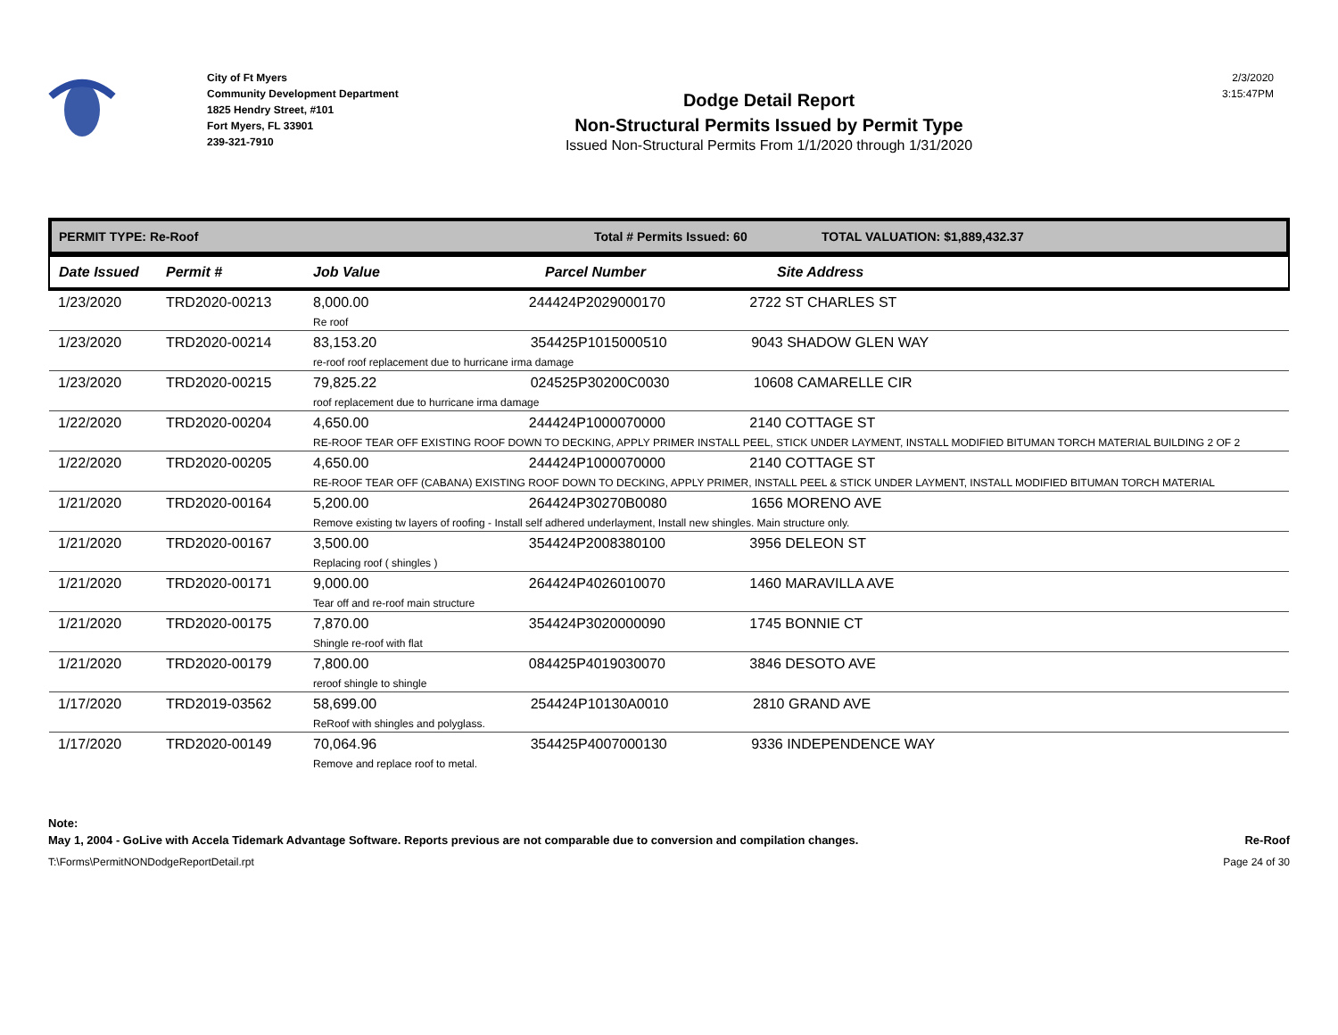City of Ft Myers
Community Development Department
1825 Hendry Street, #101
Fort Myers, FL 33901
239-321-7910
Dodge Detail Report
Non-Structural Permits Issued by Permit Type
Issued Non-Structural Permits From 1/1/2020 through 1/31/2020
2/3/2020
3:15:47PM
PERMIT TYPE: Re-Roof Total # Permits Issued: 60 TOTAL VALUATION: $1,889,432.37
| Date Issued | Permit # | Job Value | Parcel Number | Site Address |
| --- | --- | --- | --- | --- |
| 1/23/2020 | TRD2020-00213 | 8,000.00 244424P2029000170 2722 ST CHARLES ST Re roof | | |
| 1/23/2020 | TRD2020-00214 | 83,153.20 354425P1015000510 9043 SHADOW GLEN WAY re-roof roof replacement due to hurricane irma damage | | |
| 1/23/2020 | TRD2020-00215 | 79,825.22 024525P30200C0030 10608 CAMARELLE CIR roof replacement due to hurricane irma damage | | |
| 1/22/2020 | TRD2020-00204 | 4,650.00 244424P1000070000 2140 COTTAGE ST RE-ROOF TEAR OFF EXISTING ROOF DOWN TO DECKING, APPLY PRIMER INSTALL PEEL, STICK UNDER LAYMENT, INSTALL MODIFIED BITUMAN TORCH MATERIAL BUILDING 2 OF 2 | | |
| 1/22/2020 | TRD2020-00205 | 4,650.00 244424P1000070000 2140 COTTAGE ST RE-ROOF TEAR OFF (CABANA) EXISTING ROOF DOWN TO DECKING, APPLY PRIMER, INSTALL PEEL & STICK UNDER LAYMENT, INSTALL MODIFIED BITUMAN TORCH MATERIAL | | |
| 1/21/2020 | TRD2020-00164 | 5,200.00 264424P30270B0080 1656 MORENO AVE Remove existing tw layers of roofing - Install self adhered underlayment, Install new shingles. Main structure only. | | |
| 1/21/2020 | TRD2020-00167 | 3,500.00 354424P2008380100 3956 DELEON ST Replacing roof ( shingles ) | | |
| 1/21/2020 | TRD2020-00171 | 9,000.00 264424P4026010070 1460 MARAVILLA AVE Tear off and re-roof main structure | | |
| 1/21/2020 | TRD2020-00175 | 7,870.00 354424P3020000090 1745 BONNIE CT Shingle re-roof with flat | | |
| 1/21/2020 | TRD2020-00179 | 7,800.00 084425P4019030070 3846 DESOTO AVE reroof shingle to shingle | | |
| 1/17/2020 | TRD2019-03562 | 58,699.00 254424P10130A0010 2810 GRAND AVE ReRoof with shingles and polyglass. | | |
| 1/17/2020 | TRD2020-00149 | 70,064.96 354425P4007000130 9336 INDEPENDENCE WAY Remove and replace roof to metal. | | |
Note:
May 1, 2004 - GoLive with Accela Tidemark Advantage Software. Reports previous are not comparable due to conversion and compilation changes. Re-Roof
T:\Forms\PermitNONDodgeReportDetail.rpt Page 24 of 30